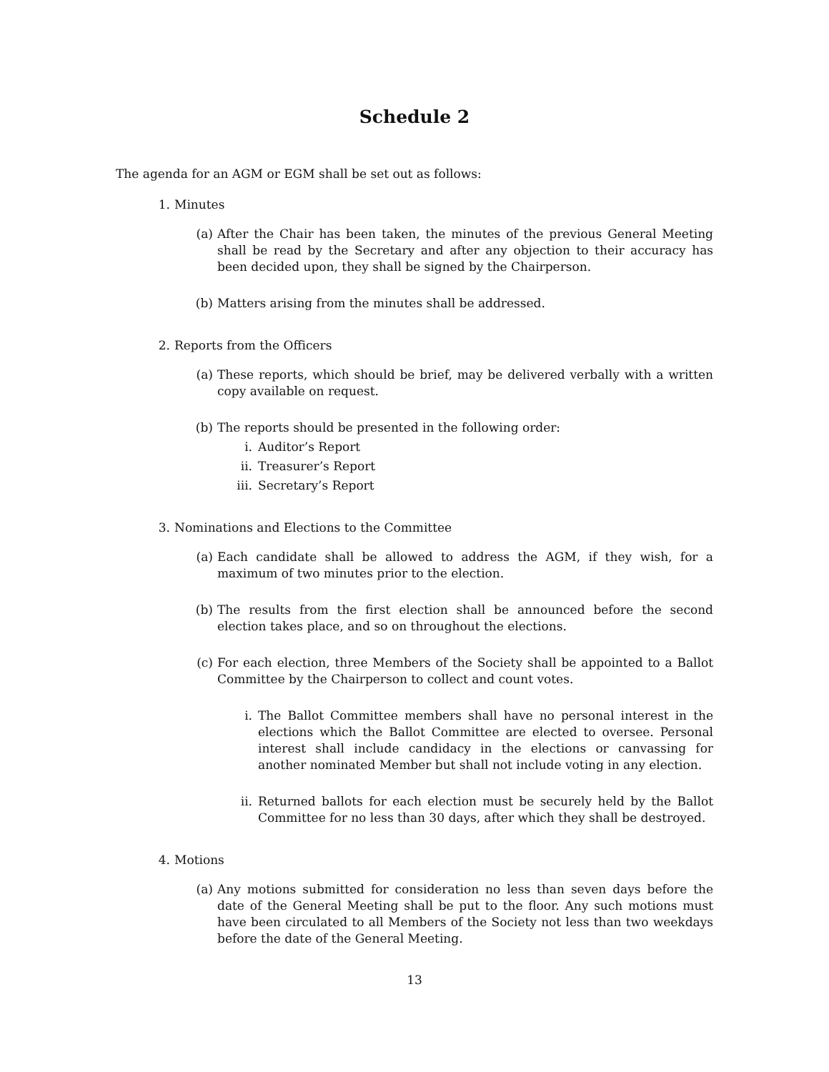Schedule 2
The agenda for an AGM or EGM shall be set out as follows:
1. Minutes
(a) After the Chair has been taken, the minutes of the previous General Meeting shall be read by the Secretary and after any objection to their accuracy has been decided upon, they shall be signed by the Chairperson.
(b) Matters arising from the minutes shall be addressed.
2. Reports from the Officers
(a) These reports, which should be brief, may be delivered verbally with a written copy available on request.
(b) The reports should be presented in the following order:
i. Auditor’s Report
ii. Treasurer’s Report
iii. Secretary’s Report
3. Nominations and Elections to the Committee
(a) Each candidate shall be allowed to address the AGM, if they wish, for a maximum of two minutes prior to the election.
(b) The results from the first election shall be announced before the second election takes place, and so on throughout the elections.
(c) For each election, three Members of the Society shall be appointed to a Ballot Committee by the Chairperson to collect and count votes.
i. The Ballot Committee members shall have no personal interest in the elections which the Ballot Committee are elected to oversee. Personal interest shall include candidacy in the elections or canvassing for another nominated Member but shall not include voting in any election.
ii. Returned ballots for each election must be securely held by the Ballot Committee for no less than 30 days, after which they shall be destroyed.
4. Motions
(a) Any motions submitted for consideration no less than seven days before the date of the General Meeting shall be put to the floor. Any such motions must have been circulated to all Members of the Society not less than two weekdays before the date of the General Meeting.
13